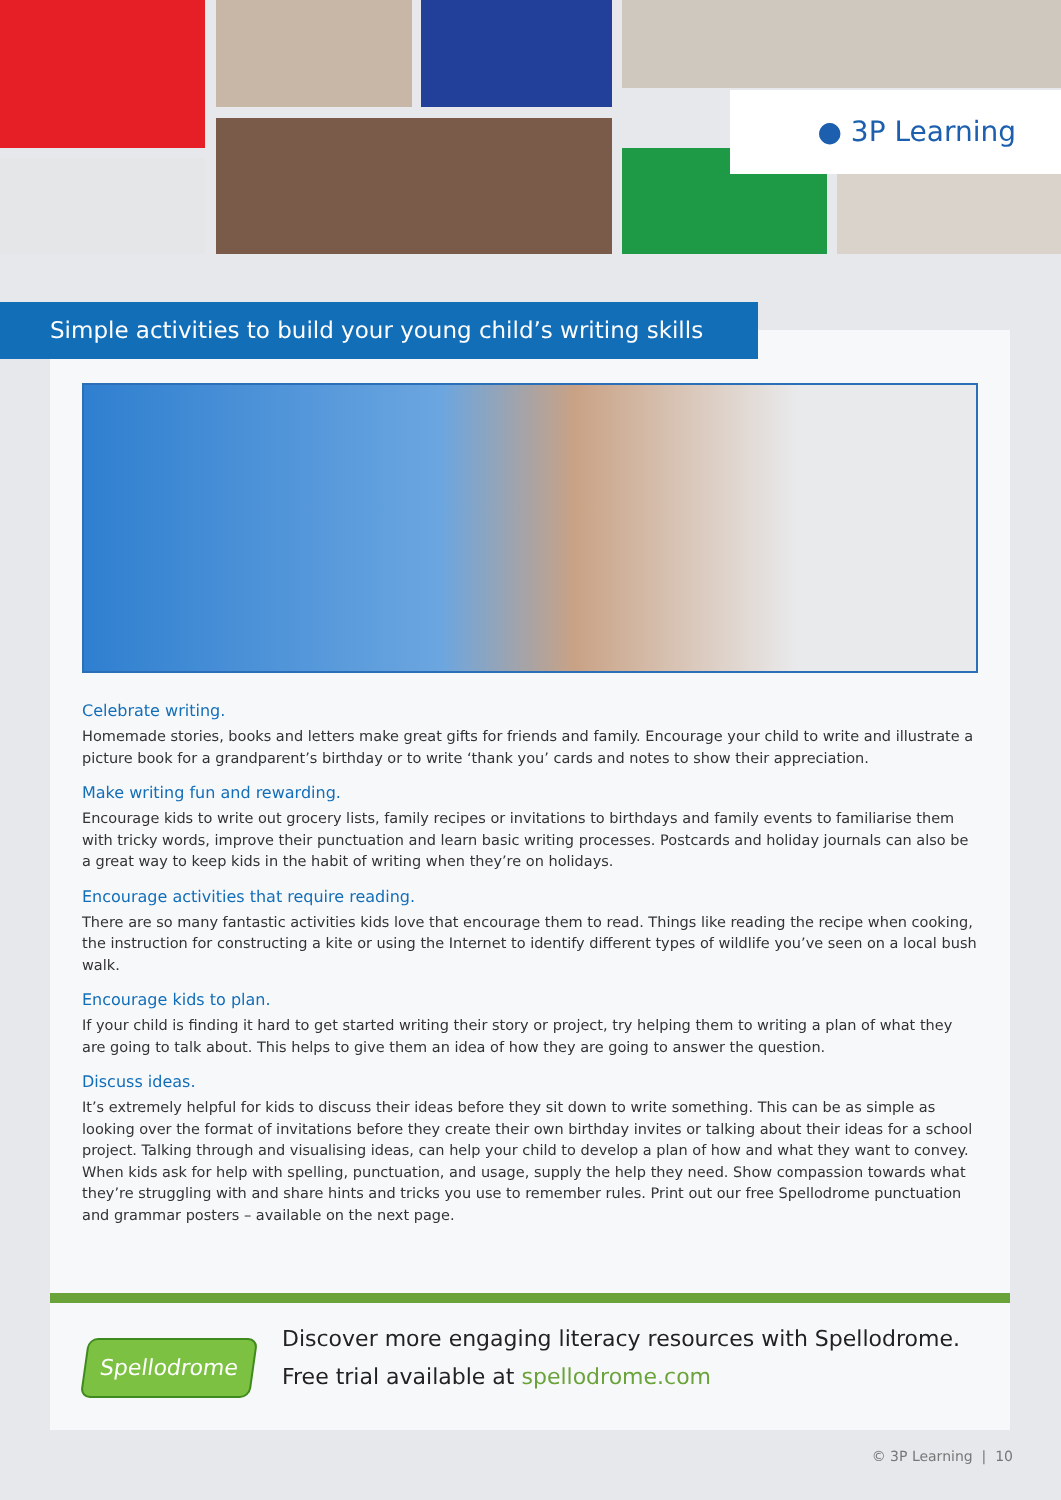● 3P Learning
Celebrate writing.
Homemade stories, books and letters make great gifts for friends and family. Encourage your child to write and illustrate a picture book for a grandparent’s birthday or to write ‘thank you’ cards and notes to show their appreciation.
Make writing fun and rewarding.
Encourage kids to write out grocery lists, family recipes or invitations to birthdays and family events to familiarise them with tricky words, improve their punctuation and learn basic writing processes. Postcards and holiday journals can also be a great way to keep kids in the habit of writing when they’re on holidays.
Encourage activities that require reading.
There are so many fantastic activities kids love that encourage them to read. Things like reading the recipe when cooking, the instruction for constructing a kite or using the Internet to identify different types of wildlife you’ve seen on a local bush walk.
Encourage kids to plan.
If your child is finding it hard to get started writing their story or project, try helping them to writing a plan of what they are going to talk about. This helps to give them an idea of how they are going to answer the question.
Discuss ideas.
It’s extremely helpful for kids to discuss their ideas before they sit down to write something. This can be as simple as looking over the format of invitations before they create their own birthday invites or talking about their ideas for a school project. Talking through and visualising ideas, can help your child to develop a plan of how and what they want to convey. When kids ask for help with spelling, punctuation, and usage, supply the help they need. Show compassion towards what they’re struggling with and share hints and tricks you use to remember rules. Print out our free Spellodrome punctuation and grammar posters – available on the next page.
Simple activities to build your young child’s writing skills
Spellodrome
Discover more engaging literacy resources with Spellodrome.
Free trial available at spellodrome.com
© 3P Learning | 10